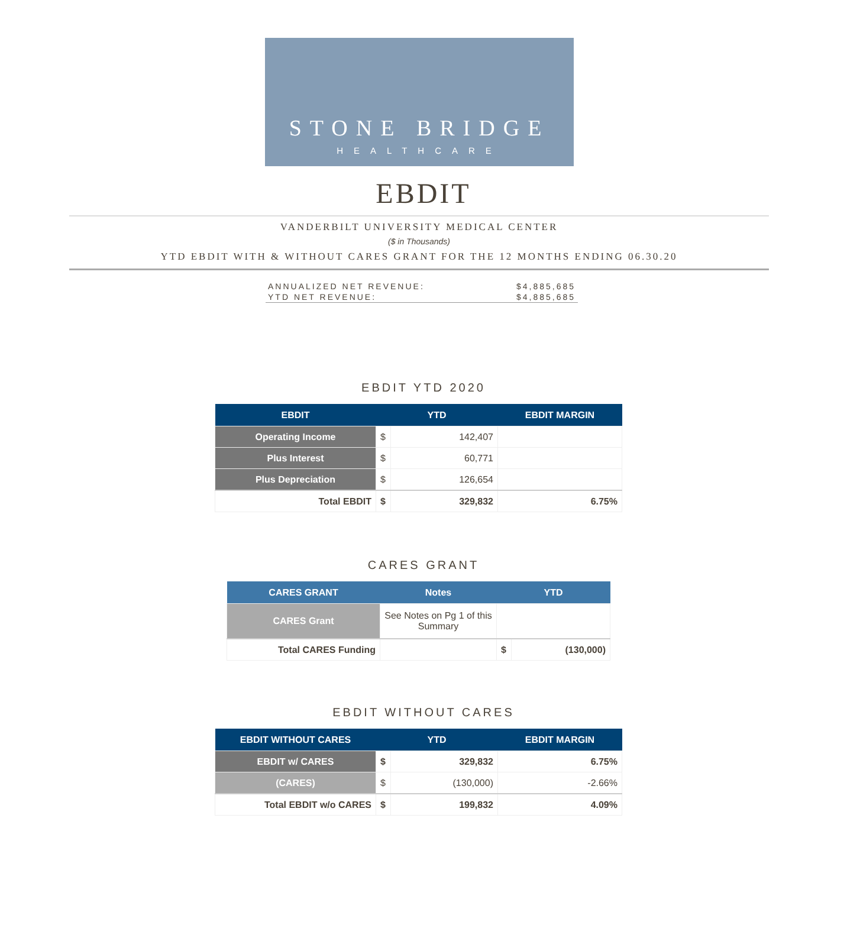STONE BRIDGE
HEALTHCARE
EBDIT
VANDERBILT UNIVERSITY MEDICAL CENTER
($ in Thousands)
YTD EBDIT WITH & WITHOUT CARES GRANT FOR THE 12 MONTHS ENDING 06.30.20
ANNUALIZED NET REVENUE: $4,885,685
YTD NET REVENUE: $4,885,685
EBDIT YTD 2020
| EBDIT | YTD | | EBDIT MARGIN |
| --- | --- | --- | --- |
| Operating Income | $ | 142,407 | |
| Plus Interest | $ | 60,771 | |
| Plus Depreciation | $ | 126,654 | |
| Total EBDIT | $ | 329,832 | 6.75% |
CARES GRANT
| CARES GRANT | Notes | YTD | |
| --- | --- | --- | --- |
| CARES Grant | See Notes on Pg 1 of this Summary | | |
| Total CARES Funding | | $ | (130,000) |
EBDIT WITHOUT CARES
| EBDIT WITHOUT CARES | YTD | | EBDIT MARGIN |
| --- | --- | --- | --- |
| EBDIT w/ CARES | $ | 329,832 | 6.75% |
| (CARES) | $ | (130,000) | -2.66% |
| Total EBDIT w/o CARES | $ | 199,832 | 4.09% |